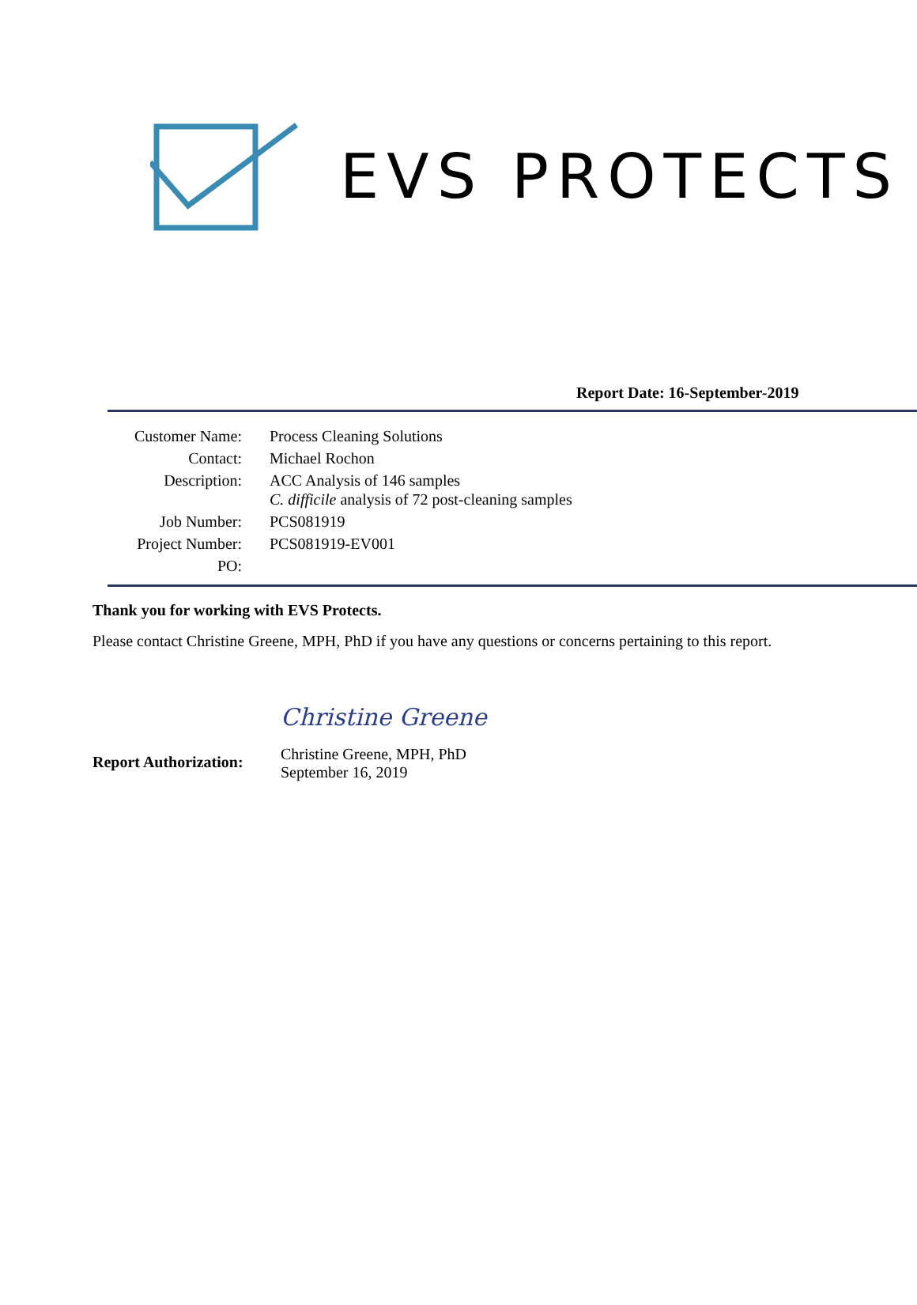EVS PROTECTS
Report Date: 16-September-2019
| Customer Name: | Process Cleaning Solutions |
| Contact: | Michael Rochon |
| Description: | ACC Analysis of 146 samples C. difficile analysis of 72 post-cleaning samples |
| Job Number: | PCS081919 |
| Project Number: | PCS081919-EV001 |
| PO: | |
Thank you for working with EVS Protects.
Please contact Christine Greene, MPH, PhD if you have any questions or concerns pertaining to this report.
Report Authorization:
Christine Greene
Christine Greene, MPH, PhD
September 16, 2019